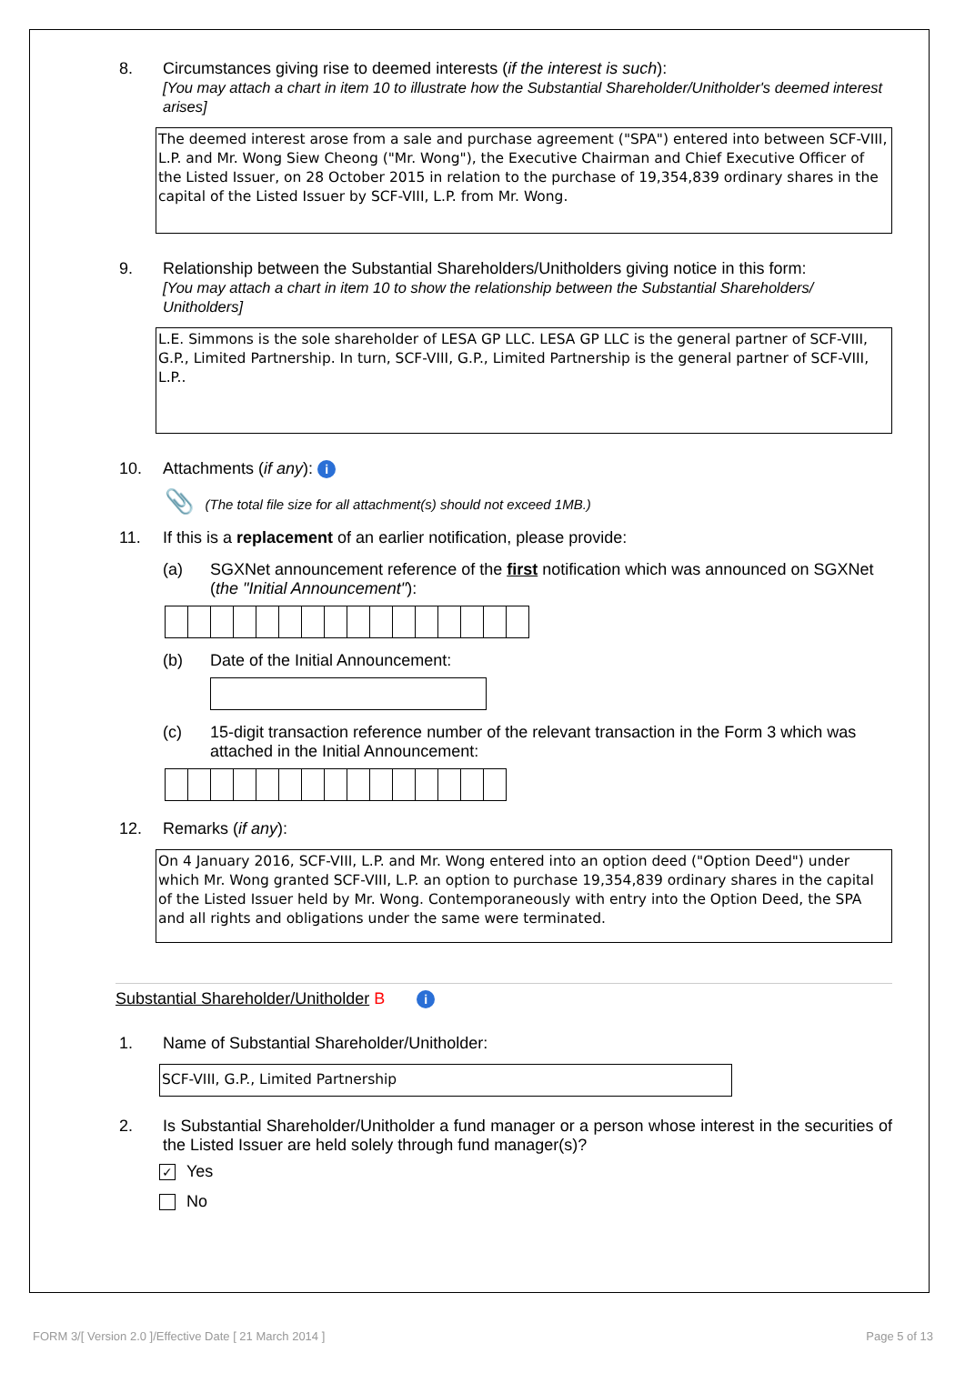8. Circumstances giving rise to deemed interests (if the interest is such):
[You may attach a chart in item 10 to illustrate how the Substantial Shareholder/Unitholder's deemed interest arises]
The deemed interest arose from a sale and purchase agreement ("SPA") entered into between SCF-VIII, L.P. and Mr. Wong Siew Cheong ("Mr. Wong"), the Executive Chairman and Chief Executive Officer of the Listed Issuer, on 28 October 2015 in relation to the purchase of 19,354,839 ordinary shares in the capital of the Listed Issuer by SCF-VIII, L.P. from Mr. Wong.
9. Relationship between the Substantial Shareholders/Unitholders giving notice in this form:
[You may attach a chart in item 10 to show the relationship between the Substantial Shareholders/ Unitholders]
L.E. Simmons is the sole shareholder of LESA GP LLC. LESA GP LLC is the general partner of SCF-VIII, G.P., Limited Partnership. In turn, SCF-VIII, G.P., Limited Partnership is the general partner of SCF-VIII, L.P..
10. Attachments (if any): i
📎 (The total file size for all attachment(s) should not exceed 1MB.)
11. If this is a replacement of an earlier notification, please provide:
(a) SGXNet announcement reference of the first notification which was announced on SGXNet (the "Initial Announcement"):
(b) Date of the Initial Announcement:
(c) 15-digit transaction reference number of the relevant transaction in the Form 3 which was attached in the Initial Announcement:
12. Remarks (if any):
On 4 January 2016, SCF-VIII, L.P. and Mr. Wong entered into an option deed ("Option Deed") under which Mr. Wong granted SCF-VIII, L.P. an option to purchase 19,354,839 ordinary shares in the capital of the Listed Issuer held by Mr. Wong. Contemporaneously with entry into the Option Deed, the SPA and all rights and obligations under the same were terminated.
Substantial Shareholder/Unitholder B i
1. Name of Substantial Shareholder/Unitholder:
SCF-VIII, G.P., Limited Partnership
2. Is Substantial Shareholder/Unitholder a fund manager or a person whose interest in the securities of the Listed Issuer are held solely through fund manager(s)?
✓ Yes
No
FORM 3/[ Version 2.0 ]/Effective Date [ 21 March 2014 ] Page 5 of 13